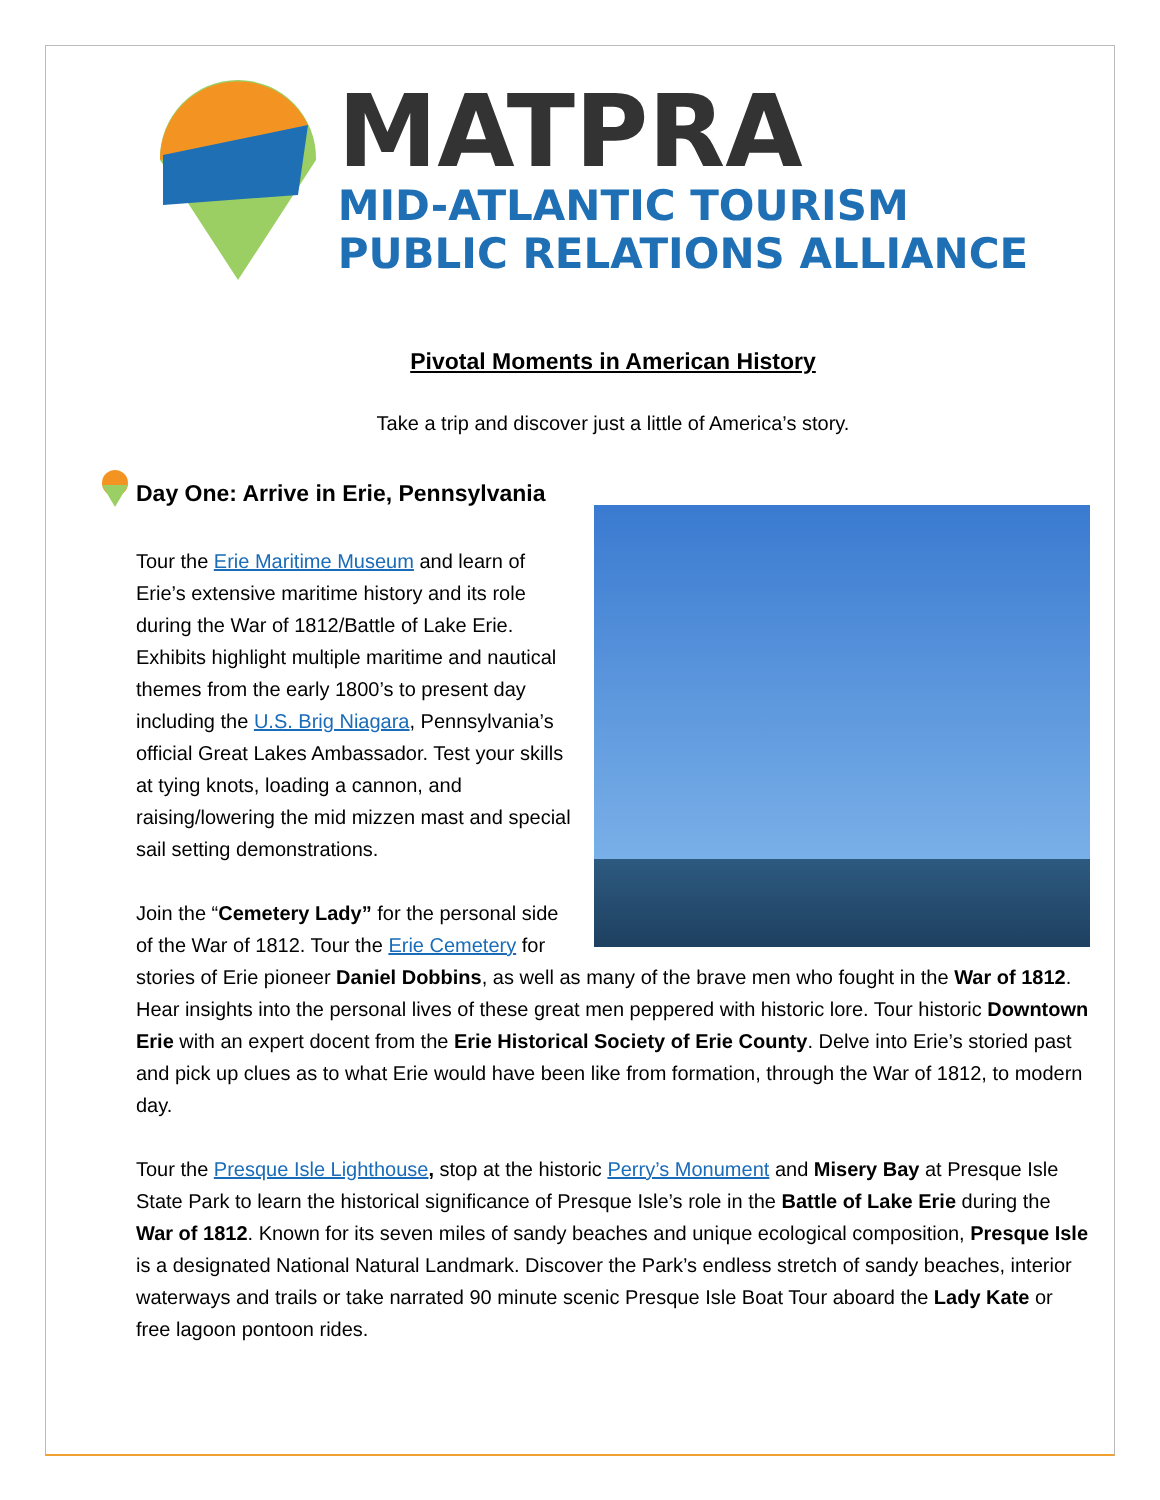MATPRA
MID-ATLANTIC TOURISM
PUBLIC RELATIONS ALLIANCE
Pivotal Moments in American History
Take a trip and discover just a little of America’s story.
Day One: Arrive in Erie, Pennsylvania
Tour the Erie Maritime Museum and learn of Erie’s extensive maritime history and its role during the War of 1812/Battle of Lake Erie. Exhibits highlight multiple maritime and nautical themes from the early 1800’s to present day including the U.S. Brig Niagara, Pennsylvania’s official Great Lakes Ambassador. Test your skills at tying knots, loading a cannon, and raising/lowering the mid mizzen mast and special sail setting demonstrations.
Join the “Cemetery Lady” for the personal side of the War of 1812. Tour the Erie Cemetery for stories of Erie pioneer Daniel Dobbins, as well as many of the brave men who fought in the War of 1812. Hear insights into the personal lives of these great men peppered with historic lore. Tour historic Downtown Erie with an expert docent from the Erie Historical Society of Erie County. Delve into Erie’s storied past and pick up clues as to what Erie would have been like from formation, through the War of 1812, to modern day.
Tour the Presque Isle Lighthouse, stop at the historic Perry’s Monument and Misery Bay at Presque Isle State Park to learn the historical significance of Presque Isle’s role in the Battle of Lake Erie during the War of 1812. Known for its seven miles of sandy beaches and unique ecological composition, Presque Isle is a designated National Natural Landmark. Discover the Park’s endless stretch of sandy beaches, interior waterways and trails or take narrated 90 minute scenic Presque Isle Boat Tour aboard the Lady Kate or free lagoon pontoon rides.